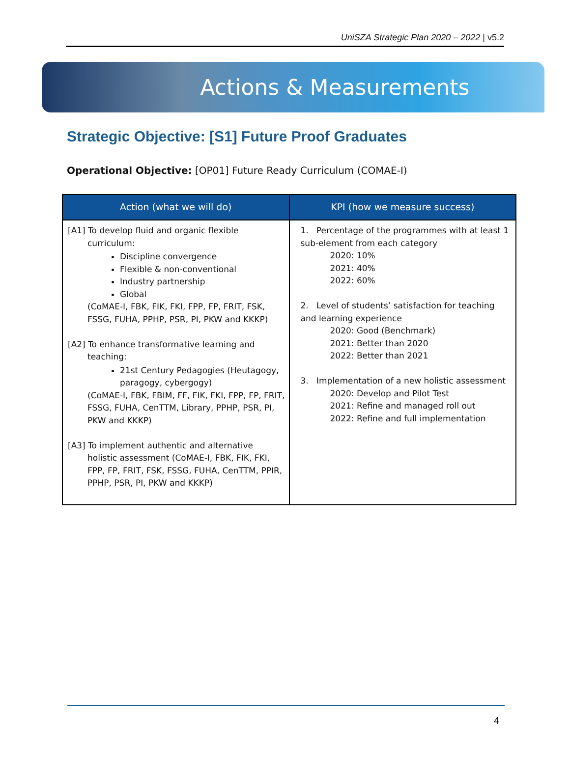UniSZA Strategic Plan 2020 – 2022 | v5.2
Actions & Measurements
Strategic Objective: [S1] Future Proof Graduates
Operational Objective: [OP01] Future Ready Curriculum (COMAE-I)
| Action (what we will do) | KPI (how we measure success) |
| --- | --- |
| [A1] To develop fluid and organic flexible curriculum: Discipline convergence Flexible & non-conventional Industry partnership Global (CoMAE-I, FBK, FIK, FKI, FPP, FP, FRIT, FSK, FSSG, FUHA, PPHP, PSR, PI, PKW and KKKP) [A2] To enhance transformative learning and teaching: 21st Century Pedagogies (Heutagogy, paragogy, cybergogy) (CoMAE-I, FBK, FBIM, FF, FIK, FKI, FPP, FP, FRIT, FSSG, FUHA, CenTTM, Library, PPHP, PSR, PI, PKW and KKKP) [A3] To implement authentic and alternative holistic assessment (CoMAE-I, FBK, FIK, FKI, FPP, FP, FRIT, FSK, FSSG, FUHA, CenTTM, PPIR, PPHP, PSR, PI, PKW and KKKP) | 1. Percentage of the programmes with at least 1 sub-element from each category 2020: 10% 2021: 40% 2022: 60% 2. Level of students’ satisfaction for teaching and learning experience 2020: Good (Benchmark) 2021: Better than 2020 2022: Better than 2021 3. Implementation of a new holistic assessment 2020: Develop and Pilot Test 2021: Refine and managed roll out 2022: Refine and full implementation |
4